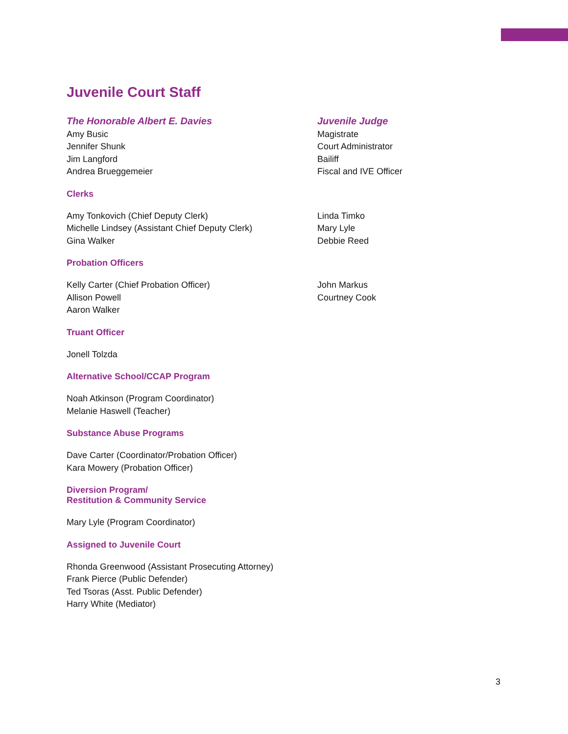Juvenile Court Staff
The Honorable Albert E. Davies
Amy Busic
Jennifer Shunk
Jim Langford
Andrea Brueggemeier
Juvenile Judge
Magistrate
Court Administrator
Bailiff
Fiscal and IVE Officer
Clerks
Amy Tonkovich (Chief Deputy Clerk)
Michelle Lindsey (Assistant Chief Deputy Clerk)
Gina Walker
Linda Timko
Mary Lyle
Debbie Reed
Probation Officers
Kelly Carter (Chief Probation Officer)
Allison Powell
Aaron Walker
John Markus
Courtney Cook
Truant Officer
Jonell Tolzda
Alternative School/CCAP Program
Noah Atkinson (Program Coordinator)
Melanie Haswell (Teacher)
Substance Abuse Programs
Dave Carter (Coordinator/Probation Officer)
Kara Mowery (Probation Officer)
Diversion Program/
Restitution & Community Service
Mary Lyle (Program Coordinator)
Assigned to Juvenile Court
Rhonda Greenwood (Assistant Prosecuting Attorney)
Frank Pierce (Public Defender)
Ted Tsoras (Asst. Public Defender)
Harry White (Mediator)
3